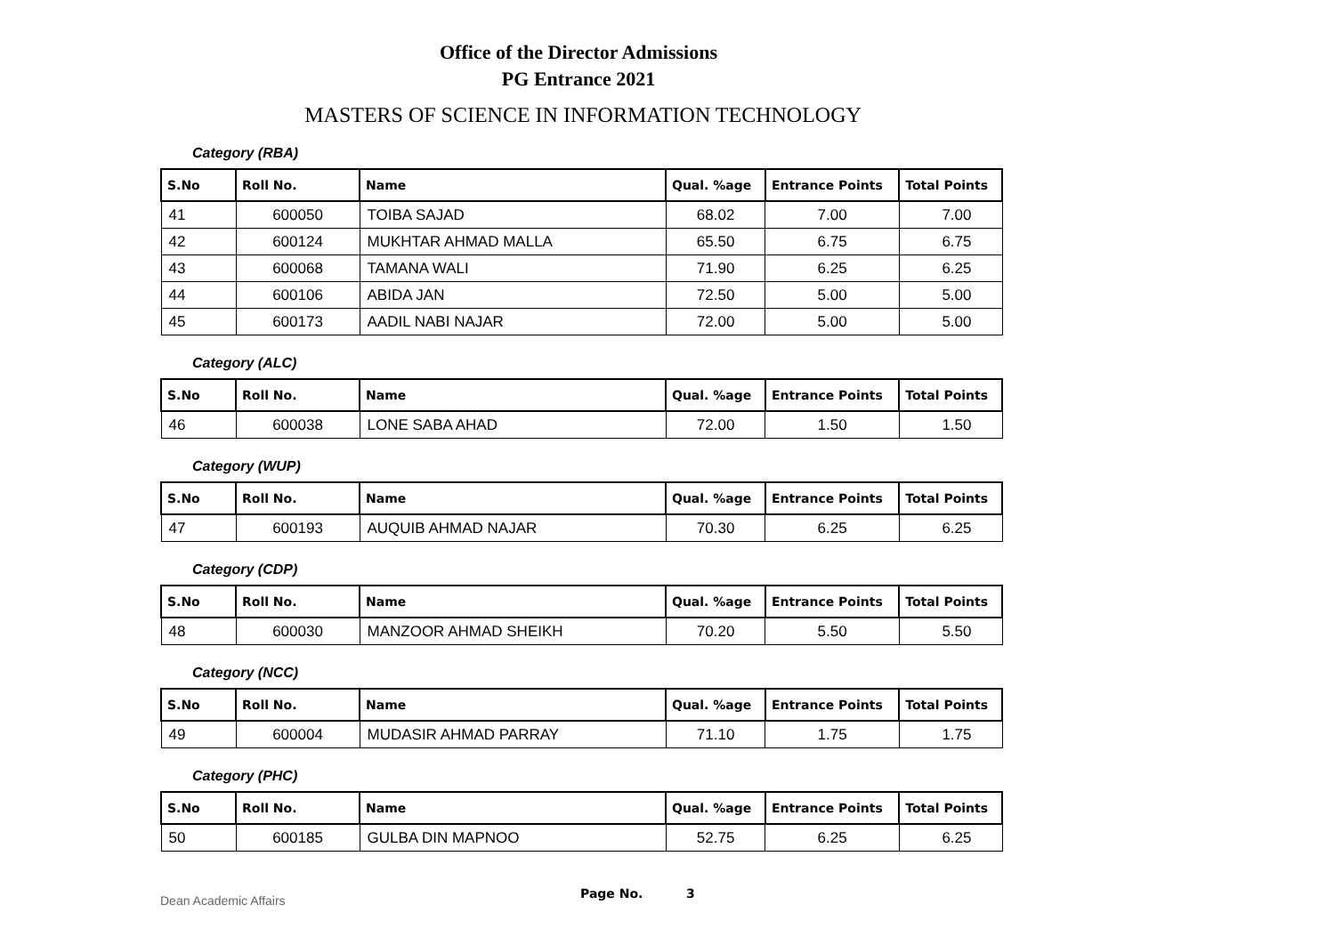Office of the Director Admissions
PG Entrance 2021
MASTERS OF SCIENCE IN INFORMATION TECHNOLOGY
Category (RBA)
| S.No | Roll No. | Name | Qual. %age | Entrance Points | Total Points |
| --- | --- | --- | --- | --- | --- |
| 41 | 600050 | TOIBA SAJAD | 68.02 | 7.00 | 7.00 |
| 42 | 600124 | MUKHTAR AHMAD MALLA | 65.50 | 6.75 | 6.75 |
| 43 | 600068 | TAMANA WALI | 71.90 | 6.25 | 6.25 |
| 44 | 600106 | ABIDA JAN | 72.50 | 5.00 | 5.00 |
| 45 | 600173 | AADIL NABI NAJAR | 72.00 | 5.00 | 5.00 |
Category (ALC)
| S.No | Roll No. | Name | Qual. %age | Entrance Points | Total Points |
| --- | --- | --- | --- | --- | --- |
| 46 | 600038 | LONE SABA AHAD | 72.00 | 1.50 | 1.50 |
Category (WUP)
| S.No | Roll No. | Name | Qual. %age | Entrance Points | Total Points |
| --- | --- | --- | --- | --- | --- |
| 47 | 600193 | AUQUIB AHMAD NAJAR | 70.30 | 6.25 | 6.25 |
Category (CDP)
| S.No | Roll No. | Name | Qual. %age | Entrance Points | Total Points |
| --- | --- | --- | --- | --- | --- |
| 48 | 600030 | MANZOOR AHMAD SHEIKH | 70.20 | 5.50 | 5.50 |
Category (NCC)
| S.No | Roll No. | Name | Qual. %age | Entrance Points | Total Points |
| --- | --- | --- | --- | --- | --- |
| 49 | 600004 | MUDASIR AHMAD PARRAY | 71.10 | 1.75 | 1.75 |
Category (PHC)
| S.No | Roll No. | Name | Qual. %age | Entrance Points | Total Points |
| --- | --- | --- | --- | --- | --- |
| 50 | 600185 | GULBA DIN MAPNOO | 52.75 | 6.25 | 6.25 |
Dean Academic Affairs Page No. 3